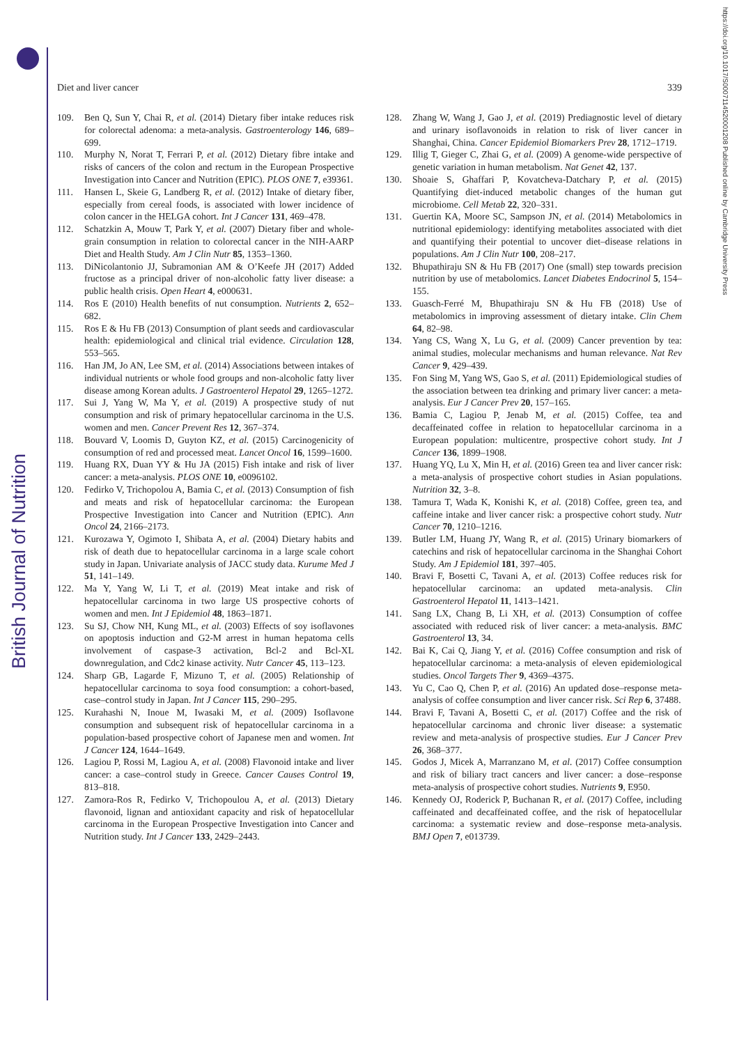British Journal of Nutrition
https://doi.org/10.1017/S0007114520001208 Published online by Cambridge University Press
Diet and liver cancer 339
109. Ben Q, Sun Y, Chai R, et al. (2014) Dietary fiber intake reduces risk for colorectal adenoma: a meta-analysis. Gastroenterology 146, 689–699.
110. Murphy N, Norat T, Ferrari P, et al. (2012) Dietary fibre intake and risks of cancers of the colon and rectum in the European Prospective Investigation into Cancer and Nutrition (EPIC). PLOS ONE 7, e39361.
111. Hansen L, Skeie G, Landberg R, et al. (2012) Intake of dietary fiber, especially from cereal foods, is associated with lower incidence of colon cancer in the HELGA cohort. Int J Cancer 131, 469–478.
112. Schatzkin A, Mouw T, Park Y, et al. (2007) Dietary fiber and whole-grain consumption in relation to colorectal cancer in the NIH-AARP Diet and Health Study. Am J Clin Nutr 85, 1353–1360.
113. DiNicolantonio JJ, Subramonian AM & O’Keefe JH (2017) Added fructose as a principal driver of non-alcoholic fatty liver disease: a public health crisis. Open Heart 4, e000631.
114. Ros E (2010) Health benefits of nut consumption. Nutrients 2, 652–682.
115. Ros E & Hu FB (2013) Consumption of plant seeds and cardiovascular health: epidemiological and clinical trial evidence. Circulation 128, 553–565.
116. Han JM, Jo AN, Lee SM, et al. (2014) Associations between intakes of individual nutrients or whole food groups and non-alcoholic fatty liver disease among Korean adults. J Gastroenterol Hepatol 29, 1265–1272.
117. Sui J, Yang W, Ma Y, et al. (2019) A prospective study of nut consumption and risk of primary hepatocellular carcinoma in the U.S. women and men. Cancer Prevent Res 12, 367–374.
118. Bouvard V, Loomis D, Guyton KZ, et al. (2015) Carcinogenicity of consumption of red and processed meat. Lancet Oncol 16, 1599–1600.
119. Huang RX, Duan YY & Hu JA (2015) Fish intake and risk of liver cancer: a meta-analysis. PLOS ONE 10, e0096102.
120. Fedirko V, Trichopolou A, Bamia C, et al. (2013) Consumption of fish and meats and risk of hepatocellular carcinoma: the European Prospective Investigation into Cancer and Nutrition (EPIC). Ann Oncol 24, 2166–2173.
121. Kurozawa Y, Ogimoto I, Shibata A, et al. (2004) Dietary habits and risk of death due to hepatocellular carcinoma in a large scale cohort study in Japan. Univariate analysis of JACC study data. Kurume Med J 51, 141–149.
122. Ma Y, Yang W, Li T, et al. (2019) Meat intake and risk of hepatocellular carcinoma in two large US prospective cohorts of women and men. Int J Epidemiol 48, 1863–1871.
123. Su SJ, Chow NH, Kung ML, et al. (2003) Effects of soy isoflavones on apoptosis induction and G2-M arrest in human hepatoma cells involvement of caspase-3 activation, Bcl-2 and Bcl-XL downregulation, and Cdc2 kinase activity. Nutr Cancer 45, 113–123.
124. Sharp GB, Lagarde F, Mizuno T, et al. (2005) Relationship of hepatocellular carcinoma to soya food consumption: a cohort-based, case–control study in Japan. Int J Cancer 115, 290–295.
125. Kurahashi N, Inoue M, Iwasaki M, et al. (2009) Isoflavone consumption and subsequent risk of hepatocellular carcinoma in a population-based prospective cohort of Japanese men and women. Int J Cancer 124, 1644–1649.
126. Lagiou P, Rossi M, Lagiou A, et al. (2008) Flavonoid intake and liver cancer: a case–control study in Greece. Cancer Causes Control 19, 813–818.
127. Zamora-Ros R, Fedirko V, Trichopoulou A, et al. (2013) Dietary flavonoid, lignan and antioxidant capacity and risk of hepatocellular carcinoma in the European Prospective Investigation into Cancer and Nutrition study. Int J Cancer 133, 2429–2443.
128. Zhang W, Wang J, Gao J, et al. (2019) Prediagnostic level of dietary and urinary isoflavonoids in relation to risk of liver cancer in Shanghai, China. Cancer Epidemiol Biomarkers Prev 28, 1712–1719.
129. Illig T, Gieger C, Zhai G, et al. (2009) A genome-wide perspective of genetic variation in human metabolism. Nat Genet 42, 137.
130. Shoaie S, Ghaffari P, Kovatcheva-Datchary P, et al. (2015) Quantifying diet-induced metabolic changes of the human gut microbiome. Cell Metab 22, 320–331.
131. Guertin KA, Moore SC, Sampson JN, et al. (2014) Metabolomics in nutritional epidemiology: identifying metabolites associated with diet and quantifying their potential to uncover diet–disease relations in populations. Am J Clin Nutr 100, 208–217.
132. Bhupathiraju SN & Hu FB (2017) One (small) step towards precision nutrition by use of metabolomics. Lancet Diabetes Endocrinol 5, 154–155.
133. Guasch-Ferré M, Bhupathiraju SN & Hu FB (2018) Use of metabolomics in improving assessment of dietary intake. Clin Chem 64, 82–98.
134. Yang CS, Wang X, Lu G, et al. (2009) Cancer prevention by tea: animal studies, molecular mechanisms and human relevance. Nat Rev Cancer 9, 429–439.
135. Fon Sing M, Yang WS, Gao S, et al. (2011) Epidemiological studies of the association between tea drinking and primary liver cancer: a meta-analysis. Eur J Cancer Prev 20, 157–165.
136. Bamia C, Lagiou P, Jenab M, et al. (2015) Coffee, tea and decaffeinated coffee in relation to hepatocellular carcinoma in a European population: multicentre, prospective cohort study. Int J Cancer 136, 1899–1908.
137. Huang YQ, Lu X, Min H, et al. (2016) Green tea and liver cancer risk: a meta-analysis of prospective cohort studies in Asian populations. Nutrition 32, 3–8.
138. Tamura T, Wada K, Konishi K, et al. (2018) Coffee, green tea, and caffeine intake and liver cancer risk: a prospective cohort study. Nutr Cancer 70, 1210–1216.
139. Butler LM, Huang JY, Wang R, et al. (2015) Urinary biomarkers of catechins and risk of hepatocellular carcinoma in the Shanghai Cohort Study. Am J Epidemiol 181, 397–405.
140. Bravi F, Bosetti C, Tavani A, et al. (2013) Coffee reduces risk for hepatocellular carcinoma: an updated meta-analysis. Clin Gastroenterol Hepatol 11, 1413–1421.
141. Sang LX, Chang B, Li XH, et al. (2013) Consumption of coffee associated with reduced risk of liver cancer: a meta-analysis. BMC Gastroenterol 13, 34.
142. Bai K, Cai Q, Jiang Y, et al. (2016) Coffee consumption and risk of hepatocellular carcinoma: a meta-analysis of eleven epidemiological studies. Oncol Targets Ther 9, 4369–4375.
143. Yu C, Cao Q, Chen P, et al. (2016) An updated dose–response meta-analysis of coffee consumption and liver cancer risk. Sci Rep 6, 37488.
144. Bravi F, Tavani A, Bosetti C, et al. (2017) Coffee and the risk of hepatocellular carcinoma and chronic liver disease: a systematic review and meta-analysis of prospective studies. Eur J Cancer Prev 26, 368–377.
145. Godos J, Micek A, Marranzano M, et al. (2017) Coffee consumption and risk of biliary tract cancers and liver cancer: a dose–response meta-analysis of prospective cohort studies. Nutrients 9, E950.
146. Kennedy OJ, Roderick P, Buchanan R, et al. (2017) Coffee, including caffeinated and decaffeinated coffee, and the risk of hepatocellular carcinoma: a systematic review and dose–response meta-analysis. BMJ Open 7, e013739.